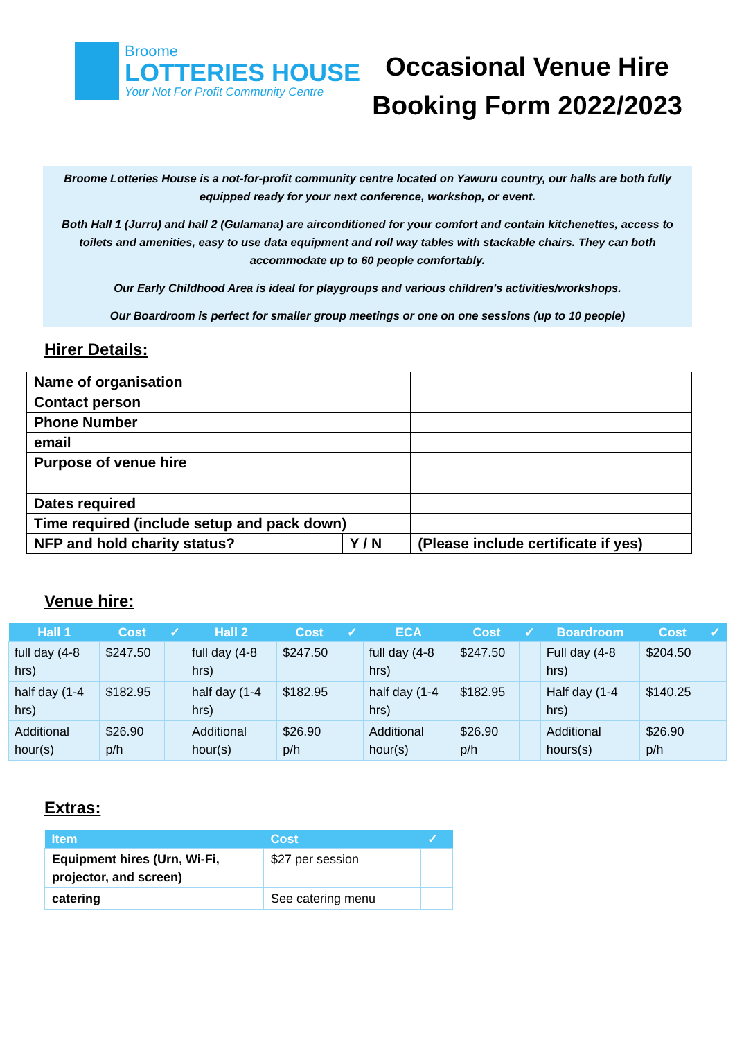Broome
LOTTERIES HOUSE
Your Not For Profit Community Centre
Occasional Venue Hire
Booking Form 2022/2023
Broome Lotteries House is a not-for-profit community centre located on Yawuru country, our halls are both fully equipped ready for your next conference, workshop, or event.
Both Hall 1 (Jurru) and hall 2 (Gulamana) are airconditioned for your comfort and contain kitchenettes, access to toilets and amenities, easy to use data equipment and roll way tables with stackable chairs. They can both accommodate up to 60 people comfortably.
Our Early Childhood Area is ideal for playgroups and various children’s activities/workshops.
Our Boardroom is perfect for smaller group meetings or one on one sessions (up to 10 people)
Hirer Details:
| Name of organisation | | |
| Contact person | | |
| Phone Number | | |
| email | | |
| Purpose of venue hire | | |
| Dates required | | |
| Time required (include setup and pack down) | | |
| NFP and hold charity status? | Y / N | (Please include certificate if yes) |
Venue hire:
| Hall 1 | Cost | ✓ | Hall 2 | Cost | ✓ | ECA | Cost | ✓ | Boardroom | Cost | ✓ |
| --- | --- | --- | --- | --- | --- | --- | --- | --- | --- | --- | --- |
| full day (4-8 hrs) | $247.50 | | full day (4-8 hrs) | $247.50 | | full day (4-8 hrs) | $247.50 | | Full day (4-8 hrs) | $204.50 | |
| half day (1-4 hrs) | $182.95 | | half day (1-4 hrs) | $182.95 | | half day (1-4 hrs) | $182.95 | | Half day (1-4 hrs) | $140.25 | |
| Additional hour(s) | $26.90 p/h | | Additional hour(s) | $26.90 p/h | | Additional hour(s) | $26.90 p/h | | Additional hours(s) | $26.90 p/h | |
Extras:
| Item | Cost | ✓ |
| --- | --- | --- |
| Equipment hires (Urn, Wi-Fi, projector, and screen) | $27 per session | |
| catering | See catering menu | |